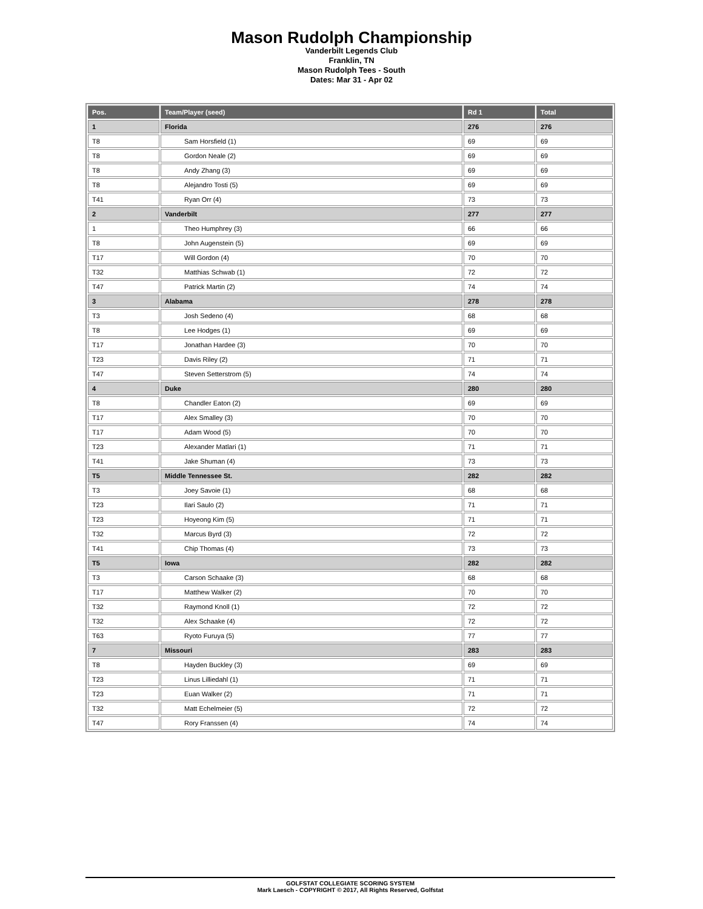Mason Rudolph Championship
Vanderbilt Legends Club
Franklin, TN
Mason Rudolph Tees - South
Dates: Mar 31 - Apr 02
| Pos. | Team/Player (seed) | Rd 1 | Total |
| --- | --- | --- | --- |
| 1 | Florida | 276 | 276 |
| T8 | Sam Horsfield (1) | 69 | 69 |
| T8 | Gordon Neale (2) | 69 | 69 |
| T8 | Andy Zhang (3) | 69 | 69 |
| T8 | Alejandro Tosti (5) | 69 | 69 |
| T41 | Ryan Orr (4) | 73 | 73 |
| 2 | Vanderbilt | 277 | 277 |
| 1 | Theo Humphrey (3) | 66 | 66 |
| T8 | John Augenstein (5) | 69 | 69 |
| T17 | Will Gordon (4) | 70 | 70 |
| T32 | Matthias Schwab (1) | 72 | 72 |
| T47 | Patrick Martin (2) | 74 | 74 |
| 3 | Alabama | 278 | 278 |
| T3 | Josh Sedeno (4) | 68 | 68 |
| T8 | Lee Hodges (1) | 69 | 69 |
| T17 | Jonathan Hardee (3) | 70 | 70 |
| T23 | Davis Riley (2) | 71 | 71 |
| T47 | Steven Setterstrom (5) | 74 | 74 |
| 4 | Duke | 280 | 280 |
| T8 | Chandler Eaton (2) | 69 | 69 |
| T17 | Alex Smalley (3) | 70 | 70 |
| T17 | Adam Wood (5) | 70 | 70 |
| T23 | Alexander Matlari (1) | 71 | 71 |
| T41 | Jake Shuman (4) | 73 | 73 |
| T5 | Middle Tennessee St. | 282 | 282 |
| T3 | Joey Savoie (1) | 68 | 68 |
| T23 | Ilari Saulo (2) | 71 | 71 |
| T23 | Hoyeong Kim (5) | 71 | 71 |
| T32 | Marcus Byrd (3) | 72 | 72 |
| T41 | Chip Thomas (4) | 73 | 73 |
| T5 | Iowa | 282 | 282 |
| T3 | Carson Schaake (3) | 68 | 68 |
| T17 | Matthew Walker (2) | 70 | 70 |
| T32 | Raymond Knoll (1) | 72 | 72 |
| T32 | Alex Schaake (4) | 72 | 72 |
| T63 | Ryoto Furuya (5) | 77 | 77 |
| 7 | Missouri | 283 | 283 |
| T8 | Hayden Buckley (3) | 69 | 69 |
| T23 | Linus Lilliedahl (1) | 71 | 71 |
| T23 | Euan Walker (2) | 71 | 71 |
| T32 | Matt Echelmeier (5) | 72 | 72 |
| T47 | Rory Franssen (4) | 74 | 74 |
GOLFSTAT COLLEGIATE SCORING SYSTEM
Mark Laesch - COPYRIGHT © 2017, All Rights Reserved, Golfstat